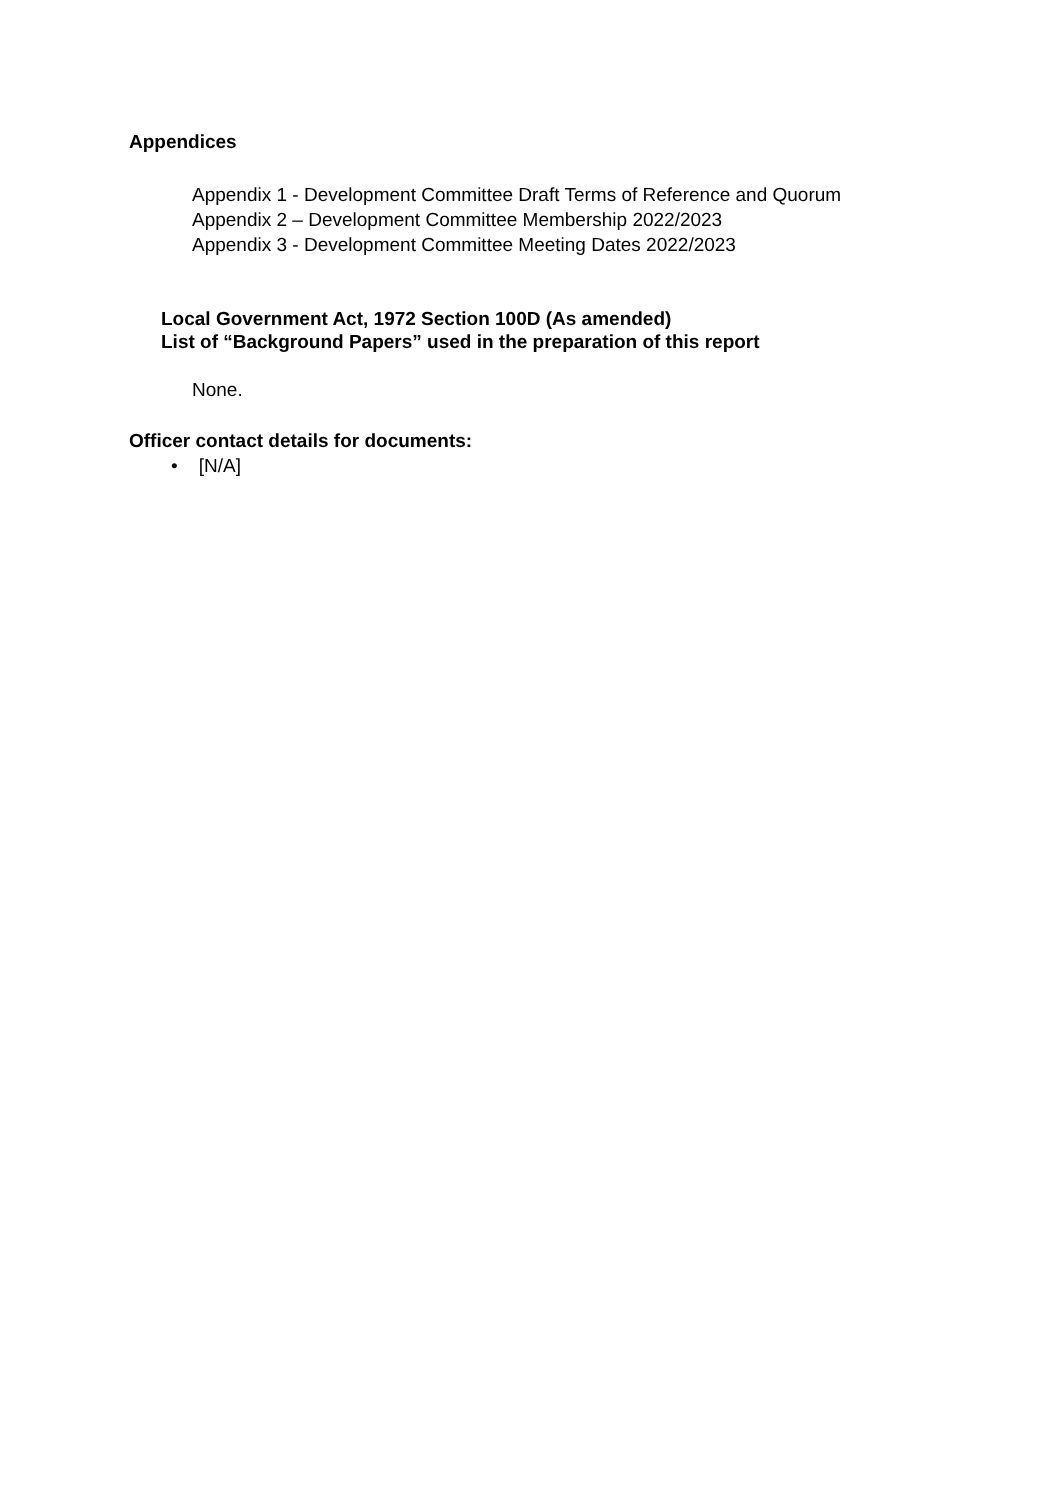Appendices
Appendix 1 - Development Committee Draft Terms of Reference and Quorum
Appendix 2 – Development Committee Membership 2022/2023
Appendix 3 - Development Committee Meeting Dates 2022/2023
Local Government Act, 1972 Section 100D (As amended)
List of “Background Papers” used in the preparation of this report
None.
Officer contact details for documents:
• [N/A]